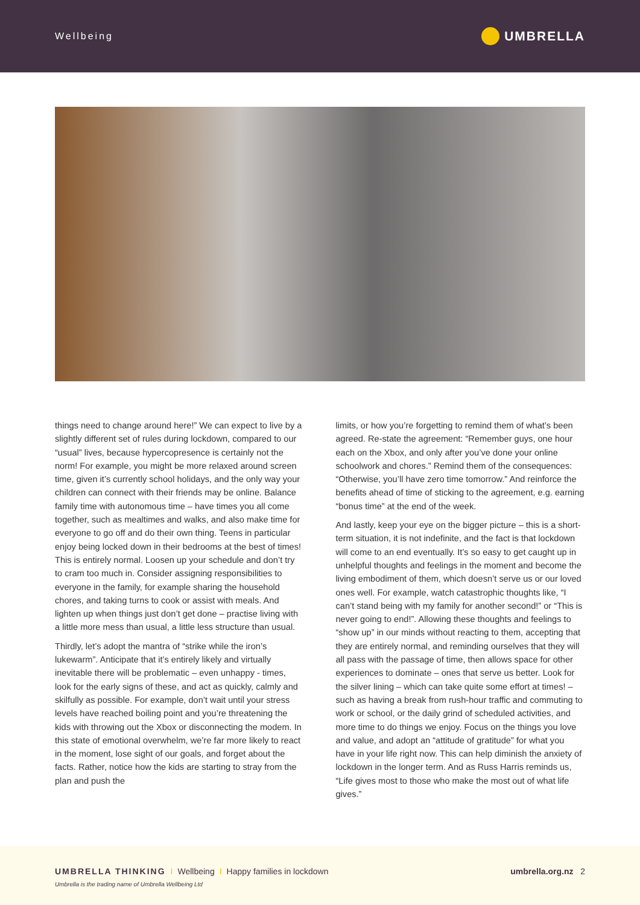Wellbeing UMBRELLA
things need to change around here!” We can expect to live by a slightly different set of rules during lockdown, compared to our “usual” lives, because hypercopresence is certainly not the norm! For example, you might be more relaxed around screen time, given it’s currently school holidays, and the only way your children can connect with their friends may be online. Balance family time with autonomous time – have times you all come together, such as mealtimes and walks, and also make time for everyone to go off and do their own thing. Teens in particular enjoy being locked down in their bedrooms at the best of times! This is entirely normal. Loosen up your schedule and don’t try to cram too much in. Consider assigning responsibilities to everyone in the family, for example sharing the household chores, and taking turns to cook or assist with meals. And lighten up when things just don’t get done – practise living with a little more mess than usual, a little less structure than usual.
Thirdly, let’s adopt the mantra of “strike while the iron’s lukewarm”. Anticipate that it’s entirely likely and virtually inevitable there will be problematic – even unhappy - times, look for the early signs of these, and act as quickly, calmly and skilfully as possible. For example, don’t wait until your stress levels have reached boiling point and you’re threatening the kids with throwing out the Xbox or disconnecting the modem. In this state of emotional overwhelm, we’re far more likely to react in the moment, lose sight of our goals, and forget about the facts. Rather, notice how the kids are starting to stray from the plan and push the
limits, or how you’re forgetting to remind them of what’s been agreed. Re-state the agreement: “Remember guys, one hour each on the Xbox, and only after you’ve done your online schoolwork and chores.” Remind them of the consequences: “Otherwise, you’ll have zero time tomorrow.” And reinforce the benefits ahead of time of sticking to the agreement, e.g. earning “bonus time” at the end of the week.
And lastly, keep your eye on the bigger picture – this is a short-term situation, it is not indefinite, and the fact is that lockdown will come to an end eventually. It’s so easy to get caught up in unhelpful thoughts and feelings in the moment and become the living embodiment of them, which doesn’t serve us or our loved ones well. For example, watch catastrophic thoughts like, “I can’t stand being with my family for another second!” or “This is never going to end!”. Allowing these thoughts and feelings to “show up” in our minds without reacting to them, accepting that they are entirely normal, and reminding ourselves that they will all pass with the passage of time, then allows space for other experiences to dominate – ones that serve us better. Look for the silver lining – which can take quite some effort at times! – such as having a break from rush-hour traffic and commuting to work or school, or the daily grind of scheduled activities, and more time to do things we enjoy. Focus on the things you love and value, and adopt an “attitude of gratitude” for what you have in your life right now. This can help diminish the anxiety of lockdown in the longer term. And as Russ Harris reminds us, “Life gives most to those who make the most out of what life gives.”
UMBRELLA THINKING I Wellbeing I Happy families in lockdown umbrella.org.nz 2
Umbrella is the trading name of Umbrella Wellbeing Ltd